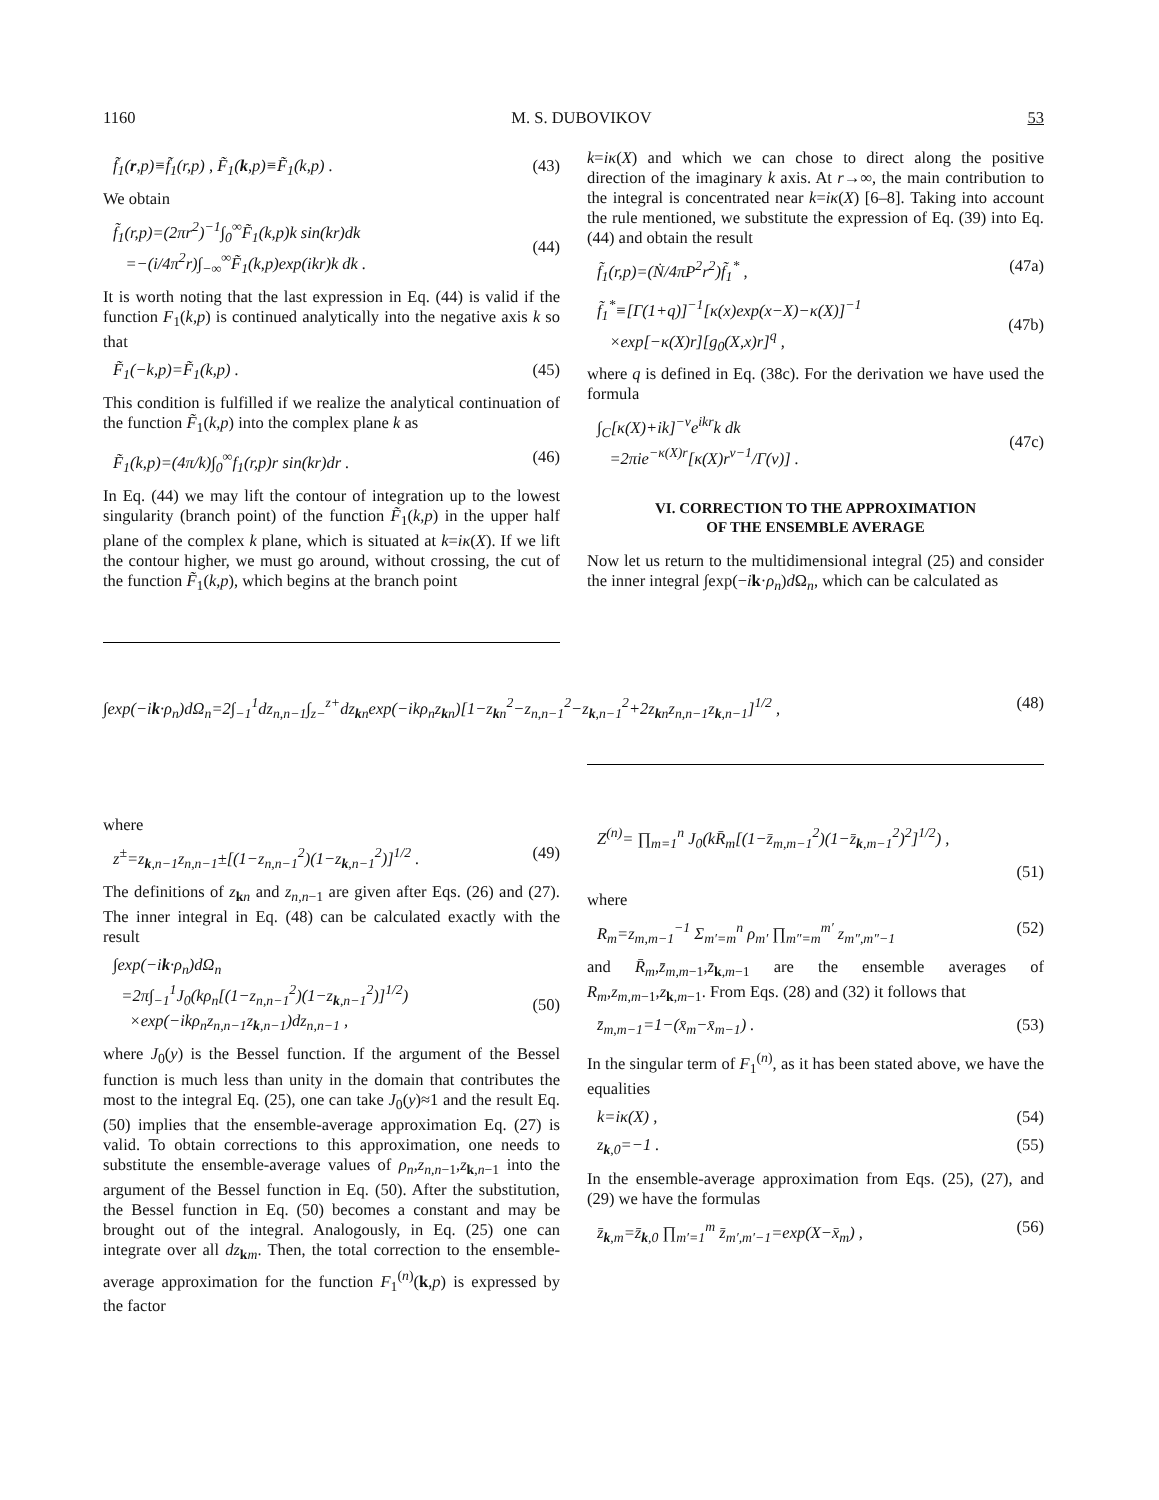1160 M. S. DUBOVIKOV 53
f̃<sub>1</sub>(r,p)≡f̃<sub>1</sub>(r,p) , F̃<sub>1</sub>(k,p)≡F̃<sub>1</sub>(k,p) . (43)
We obtain
f̃<sub>1</sub>(r,p)=(2πr<sup>2</sup>)<sup>−1</sup>∫<sub>0</sub><sup>∞</sup>F̃<sub>1</sub>(k,p)k sin(kr)dk
=−(i/4π<sup>2</sup>r)∫<sub>−∞</sub><sup>∞</sup>F̃<sub>1</sub>(k,p)exp(ikr)k dk .
(44)
It is worth noting that the last expression in Eq. (44) is valid if the function F<sub>1</sub>(k,p) is continued analytically into the negative axis k so that
F̃<sub>1</sub>(−k,p)=F̃<sub>1</sub>(k,p) . (45)
This condition is fulfilled if we realize the analytical continuation of the function F̃<sub>1</sub>(k,p) into the complex plane k as
F̃<sub>1</sub>(k,p)=(4π/k)∫<sub>0</sub><sup>∞</sup>f<sub>1</sub>(r,p)r sin(kr)dr . (46)
In Eq. (44) we may lift the contour of integration up to the lowest singularity (branch point) of the function F̃<sub>1</sub>(k,p) in the upper half plane of the complex k plane, which is situated at k=iκ(X). If we lift the contour higher, we must go around, without crossing, the cut of the function F̃<sub>1</sub>(k,p), which begins at the branch point
k=iκ(X) and which we can chose to direct along the positive direction of the imaginary k axis. At r→∞, the main contribution to the integral is concentrated near k=iκ(X) [6–8]. Taking into account the rule mentioned, we substitute the expression of Eq. (39) into Eq. (44) and obtain the result
f̃<sub>1</sub>(r,p)=(Ṅ/4πP<sup>2</sup>r<sup>2</sup>)f̃<sub>1</sub><sup>*</sup> , (47a)
f̃<sub>1</sub><sup>*</sup>≡[Γ(1+q)]<sup>−1</sup>[κ(x)exp(x−X)−κ(X)]<sup>−1</sup>
×exp[−κ(X)r][g<sub>0</sub>(X,x)r]<sup>q</sup> ,
(47b)
where q is defined in Eq. (38c). For the derivation we have used the formula
∫<sub>C</sub>[κ(X)+ik]<sup>−ν</sup>e<sup>ikr</sup>k dk
=2πie<sup>−κ(X)r</sup>[κ(X)r<sup>ν−1</sup>/Γ(ν)] .
(47c)
VI. CORRECTION TO THE APPROXIMATION
OF THE ENSEMBLE AVERAGE
Now let us return to the multidimensional integral (25) and consider the inner integral ∫exp(−ik·ρ<sub>n</sub>)d Ω<sub>n</sub>, which can be calculated as
∫exp(−ik·ρ<sub>n</sub>)dΩ<sub>n</sub>=2∫<sub>−1</sub><sup>1</sup>dz<sub>n,n−1</sub>∫<sub>z−</sub><sup>z+</sup>dz<sub>kn</sub>exp(−ikρ<sub>n</sub>z<sub>kn</sub>)[1−z<sub>kn</sub><sup>2</sup>−z<sub>n,n−1</sub><sup>2</sup>−z<sub>k,n−1</sub><sup>2</sup>+2z<sub>kn</sub>z<sub>n,n−1</sub>z<sub>k,n−1</sub>]<sup>1/2</sup> , (48)
where
z<sup>±</sup>=z<sub>k,n−1</sub>z<sub>n,n−1</sub>±[(1−z<sub>n,n−1</sub><sup>2</sup>)(1−z<sub>k,n−1</sub><sup>2</sup>)]<sup>1/2</sup> . (49)
The definitions of z<sub>kn</sub> and z<sub>n,n−1</sub> are given after Eqs. (26) and (27). The inner integral in Eq. (48) can be calculated exactly with the result
∫exp(−ik·ρ<sub>n</sub>)dΩ<sub>n</sub>
=2π∫<sub>−1</sub><sup>1</sup>J<sub>0</sub>(kρ<sub>n</sub>[(1−z<sub>n,n−1</sub><sup>2</sup>)(1−z<sub>k,n−1</sub><sup>2</sup>)]<sup>1/2</sup>)
×exp(−ikρ<sub>n</sub>z<sub>n,n−1</sub>z<sub>k,n−1</sub>)dz<sub>n,n−1</sub> ,
(50)
where J<sub>0</sub>(y) is the Bessel function. If the argument of the Bessel function is much less than unity in the domain that contributes the most to the integral Eq. (25), one can take J<sub>0</sub>(y)≈1 and the result Eq. (50) implies that the ensemble-average approximation Eq. (27) is valid. To obtain corrections to this approximation, one needs to substitute the ensemble-average values of ρ<sub>n</sub>,z<sub>n,n−1</sub>,z<sub>k,n−1</sub> into the argument of the Bessel function in Eq. (50). After the substitution, the Bessel function in Eq. (50) becomes a constant and may be brought out of the integral. Analogously, in Eq. (25) one can integrate over all dz<sub>km</sub>. Then, the total correction to the ensemble-average approximation for the function F<sub>1</sub><sup>(n)</sup>(k,p) is expressed by the factor
Z<sup>(n)</sup>= ∏<sub>m=1</sub><sup>n</sup> J<sub>0</sub>(kR̄<sub>m</sub>[(1−z̄<sub>m,m−1</sub><sup>2</sup>)(1−z̄<sub>k,m−1</sub><sup>2</sup>)<sup>2</sup>]<sup>1/2</sup>) ,
(51)
where
R<sub>m</sub>=z<sub>m,m−1</sub><sup>−1</sup> Σ<sub>m′=m</sub><sup>n</sup> ρ<sub>m′</sub> ∏<sub>m″=m</sub><sup>m′</sup> z<sub>m″,m″−1</sub> (52)
and R̄<sub>m</sub>,z̄<sub>m,m−1</sub>,z̄<sub>k,m−1</sub> are the ensemble averages of R<sub>m</sub>,z<sub>m,m−1</sub>,z<sub>k,m−1</sub>. From Eqs. (28) and (32) it follows that
z̄<sub>m,m−1</sub>=1−(x̄<sub>m</sub>−x̄<sub>m−1</sub>) . (53)
In the singular term of F<sub>1</sub><sup>(n)</sup>, as it has been stated above, we have the equalities
k=iκ(X) , (54)
z<sub>k,0</sub>=−1 . (55)
In the ensemble-average approximation from Eqs. (25), (27), and (29) we have the formulas
z̄<sub>k,m</sub>=z̄<sub>k,0</sub> ∏<sub>m′=1</sub><sup>m</sup> z̄<sub>m′,m′−1</sub>=exp(X−x̄<sub>m</sub>) , (56)